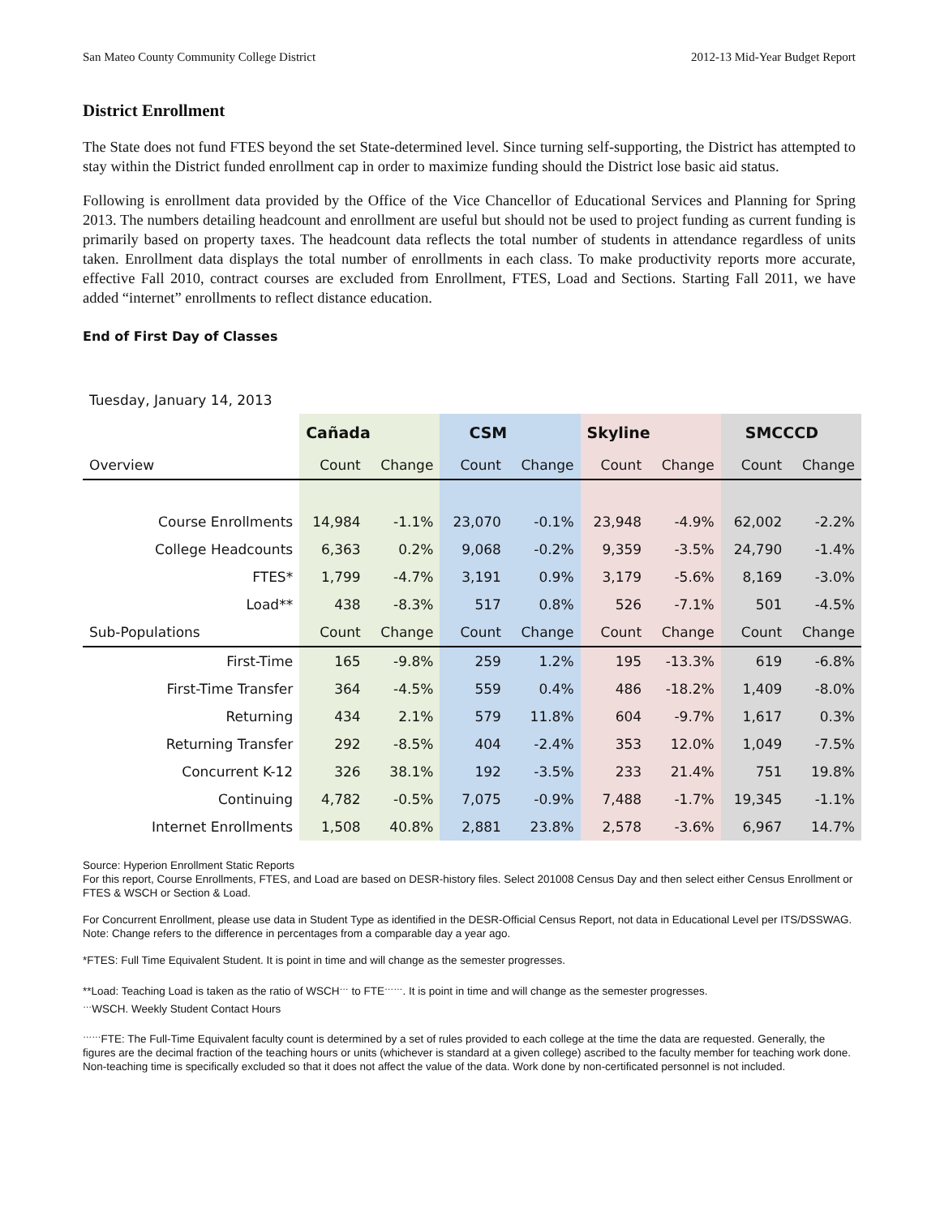San Mateo County Community College District 2012-13 Mid-Year Budget Report
District Enrollment
The State does not fund FTES beyond the set State-determined level. Since turning self-supporting, the District has attempted to stay within the District funded enrollment cap in order to maximize funding should the District lose basic aid status.
Following is enrollment data provided by the Office of the Vice Chancellor of Educational Services and Planning for Spring 2013. The numbers detailing headcount and enrollment are useful but should not be used to project funding as current funding is primarily based on property taxes. The headcount data reflects the total number of students in attendance regardless of units taken. Enrollment data displays the total number of enrollments in each class. To make productivity reports more accurate, effective Fall 2010, contract courses are excluded from Enrollment, FTES, Load and Sections. Starting Fall 2011, we have added “internet” enrollments to reflect distance education.
End of First Day of Classes
| Tuesday, January 14, 2013 | | | | | | | | |
| | Cañada | | CSM | | Skyline | | SMCCCD | |
| Overview | Count | Change | Count | Change | Count | Change | Count | Change |
| Course Enrollments | 14,984 | -1.1% | 23,070 | -0.1% | 23,948 | -4.9% | 62,002 | -2.2% |
| College Headcounts | 6,363 | 0.2% | 9,068 | -0.2% | 9,359 | -3.5% | 24,790 | -1.4% |
| FTES* | 1,799 | -4.7% | 3,191 | 0.9% | 3,179 | -5.6% | 8,169 | -3.0% |
| Load** | 438 | -8.3% | 517 | 0.8% | 526 | -7.1% | 501 | -4.5% |
| Sub-Populations | Count | Change | Count | Change | Count | Change | Count | Change |
| First-Time | 165 | -9.8% | 259 | 1.2% | 195 | -13.3% | 619 | -6.8% |
| First-Time Transfer | 364 | -4.5% | 559 | 0.4% | 486 | -18.2% | 1,409 | -8.0% |
| Returning | 434 | 2.1% | 579 | 11.8% | 604 | -9.7% | 1,617 | 0.3% |
| Returning Transfer | 292 | -8.5% | 404 | -2.4% | 353 | 12.0% | 1,049 | -7.5% |
| Concurrent K-12 | 326 | 38.1% | 192 | -3.5% | 233 | 21.4% | 751 | 19.8% |
| Continuing | 4,782 | -0.5% | 7,075 | -0.9% | 7,488 | -1.7% | 19,345 | -1.1% |
| Internet Enrollments | 1,508 | 40.8% | 2,881 | 23.8% | 2,578 | -3.6% | 6,967 | 14.7% |
Source: Hyperion Enrollment Static Reports
For this report, Course Enrollments, FTES, and Load are based on DESR-history files. Select 201008 Census Day and then select either Census Enrollment or FTES & WSCH or Section & Load.
For Concurrent Enrollment, please use data in Student Type as identified in the DESR-Official Census Report, not data in Educational Level per ITS/DSSWAG.
Note: Change refers to the difference in percentages from a comparable day a year ago.
*FTES: Full Time Equivalent Student. It is point in time and will change as the semester progresses.
**Load: Teaching Load is taken as the ratio of WSCH<sup>…</sup> to FTE<sup>……</sup>. It is point in time and will change as the semester progresses.
<sup>…</sup>WSCH. Weekly Student Contact Hours
<sup>……</sup>FTE: The Full-Time Equivalent faculty count is determined by a set of rules provided to each college at the time the data are requested. Generally, the figures are the decimal fraction of the teaching hours or units (whichever is standard at a given college) ascribed to the faculty member for teaching work done. Non-teaching time is specifically excluded so that it does not affect the value of the data. Work done by non-certificated personnel is not included.